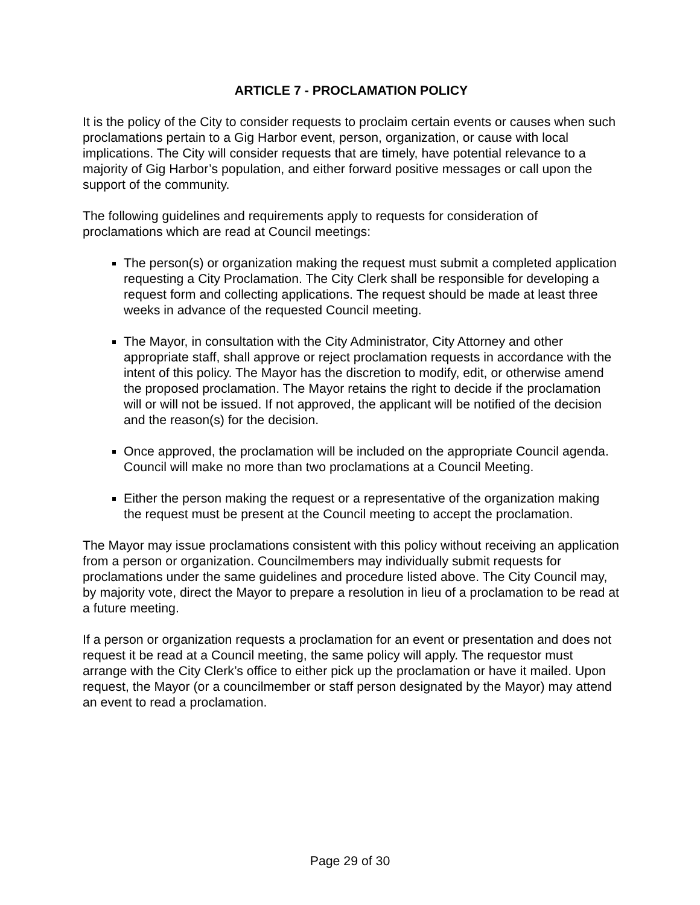ARTICLE 7 - PROCLAMATION POLICY
It is the policy of the City to consider requests to proclaim certain events or causes when such proclamations pertain to a Gig Harbor event, person, organization, or cause with local implications. The City will consider requests that are timely, have potential relevance to a majority of Gig Harbor’s population, and either forward positive messages or call upon the support of the community.
The following guidelines and requirements apply to requests for consideration of proclamations which are read at Council meetings:
The person(s) or organization making the request must submit a completed application requesting a City Proclamation. The City Clerk shall be responsible for developing a request form and collecting applications. The request should be made at least three weeks in advance of the requested Council meeting.
The Mayor, in consultation with the City Administrator, City Attorney and other appropriate staff, shall approve or reject proclamation requests in accordance with the intent of this policy. The Mayor has the discretion to modify, edit, or otherwise amend the proposed proclamation. The Mayor retains the right to decide if the proclamation will or will not be issued. If not approved, the applicant will be notified of the decision and the reason(s) for the decision.
Once approved, the proclamation will be included on the appropriate Council agenda. Council will make no more than two proclamations at a Council Meeting.
Either the person making the request or a representative of the organization making the request must be present at the Council meeting to accept the proclamation.
The Mayor may issue proclamations consistent with this policy without receiving an application from a person or organization. Councilmembers may individually submit requests for proclamations under the same guidelines and procedure listed above. The City Council may, by majority vote, direct the Mayor to prepare a resolution in lieu of a proclamation to be read at a future meeting.
If a person or organization requests a proclamation for an event or presentation and does not request it be read at a Council meeting, the same policy will apply. The requestor must arrange with the City Clerk’s office to either pick up the proclamation or have it mailed. Upon request, the Mayor (or a councilmember or staff person designated by the Mayor) may attend an event to read a proclamation.
Page 29 of 30